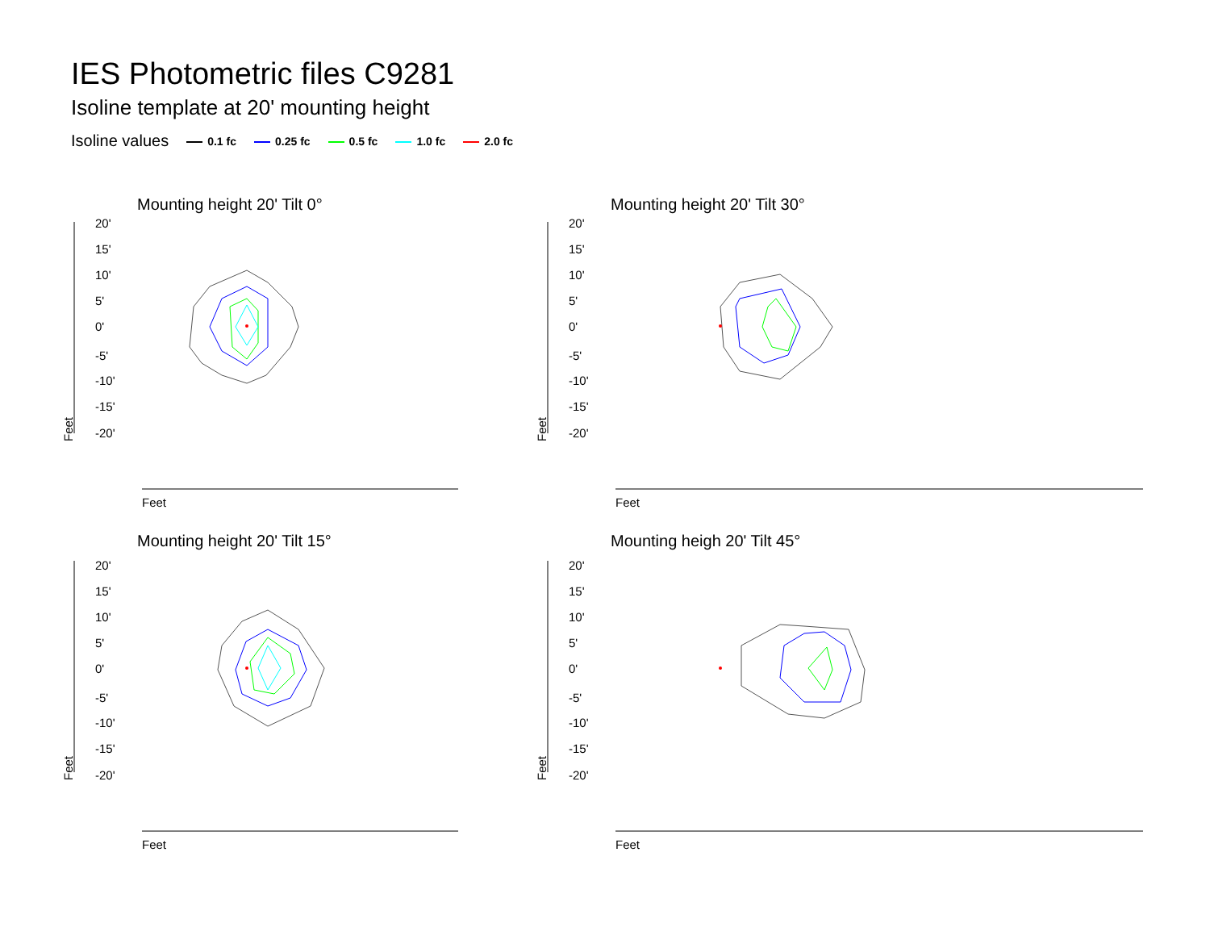IES Photometric files C9281
Isoline template at 20' mounting height
Isoline values 0.1 fc 0.25 fc 0.5 fc 1.0 fc 2.0 fc
Mounting height 20' Tilt 0°
20'
15'
10'
5'
0'
-5'
-10'
-15'
-20'
Feet
Feet
Mounting height 20' Tilt 30°
20'
15'
10'
5'
0'
-5'
-10'
-15'
-20'
Feet
Feet
Mounting height 20' Tilt 15°
20'
15'
10'
5'
0'
-5'
-10'
-15'
-20'
Feet
Feet
Mounting heigh 20' Tilt 45°
20'
15'
10'
5'
0'
-5'
-10'
-15'
-20'
Feet
Feet